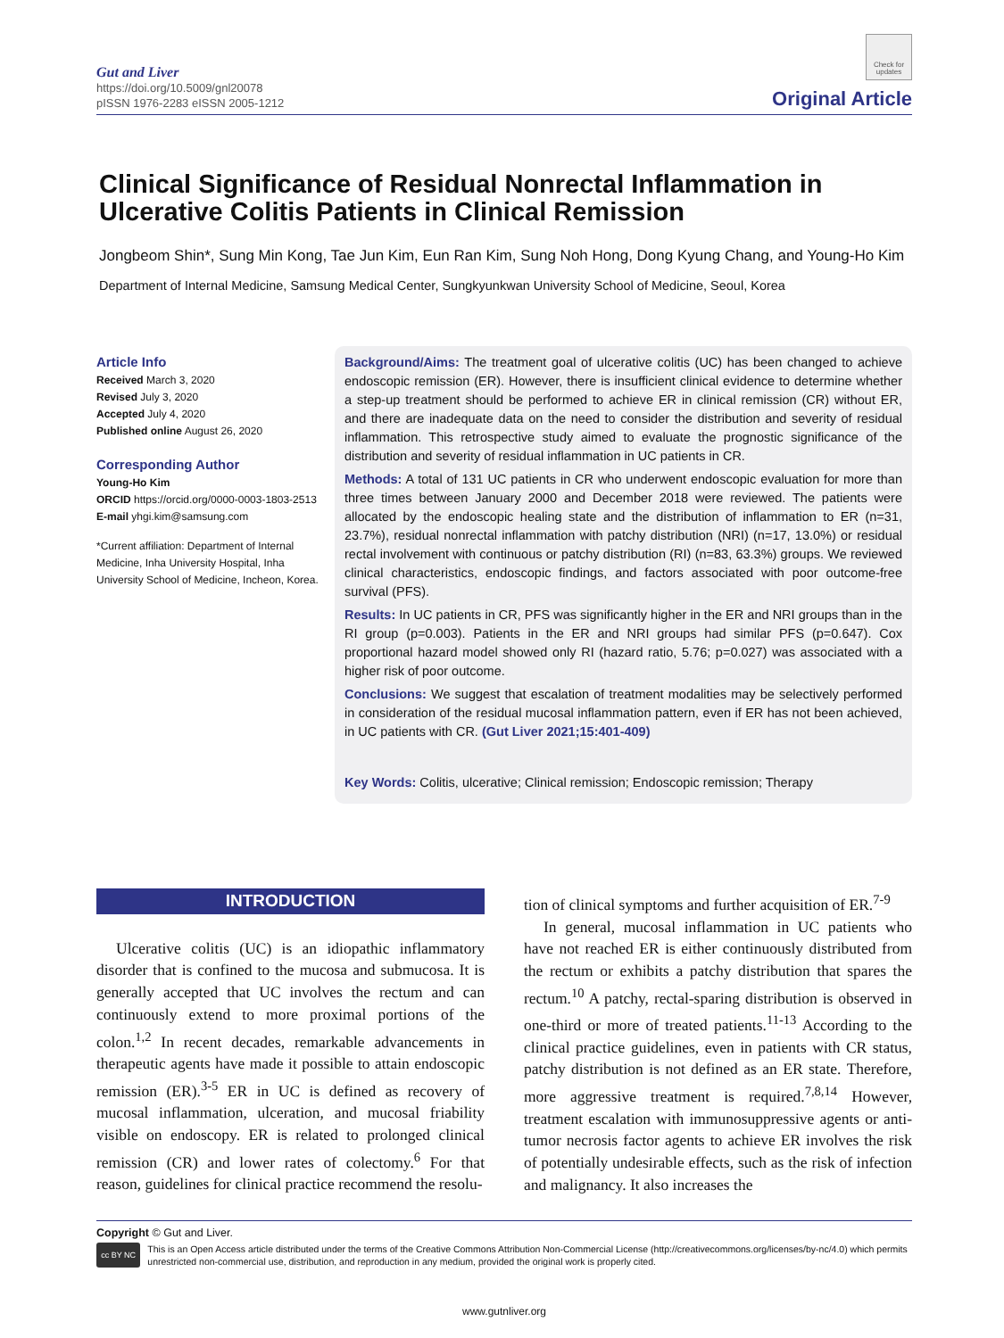Gut and Liver
https://doi.org/10.5009/gnl20078
pISSN 1976-2283 eISSN 2005-1212
Check for updates
Original Article
Clinical Significance of Residual Nonrectal Inflammation in Ulcerative Colitis Patients in Clinical Remission
Jongbeom Shin*, Sung Min Kong, Tae Jun Kim, Eun Ran Kim, Sung Noh Hong, Dong Kyung Chang, and Young-Ho Kim
Department of Internal Medicine, Samsung Medical Center, Sungkyunkwan University School of Medicine, Seoul, Korea
Article Info
Received March 3, 2020
Revised July 3, 2020
Accepted July 4, 2020
Published online August 26, 2020
Corresponding Author
Young-Ho Kim
ORCID https://orcid.org/0000-0003-1803-2513
E-mail yhgi.kim@samsung.com
*Current affiliation: Department of Internal Medicine, Inha University Hospital, Inha University School of Medicine, Incheon, Korea.
Background/Aims: The treatment goal of ulcerative colitis (UC) has been changed to achieve endoscopic remission (ER). However, there is insufficient clinical evidence to determine whether a step-up treatment should be performed to achieve ER in clinical remission (CR) without ER, and there are inadequate data on the need to consider the distribution and severity of residual inflammation. This retrospective study aimed to evaluate the prognostic significance of the distribution and severity of residual inflammation in UC patients in CR.
Methods: A total of 131 UC patients in CR who underwent endoscopic evaluation for more than three times between January 2000 and December 2018 were reviewed. The patients were allocated by the endoscopic healing state and the distribution of inflammation to ER (n=31, 23.7%), residual nonrectal inflammation with patchy distribution (NRI) (n=17, 13.0%) or residual rectal involvement with continuous or patchy distribution (RI) (n=83, 63.3%) groups. We reviewed clinical characteristics, endoscopic findings, and factors associated with poor outcome-free survival (PFS).
Results: In UC patients in CR, PFS was significantly higher in the ER and NRI groups than in the RI group (p=0.003). Patients in the ER and NRI groups had similar PFS (p=0.647). Cox proportional hazard model showed only RI (hazard ratio, 5.76; p=0.027) was associated with a higher risk of poor outcome.
Conclusions: We suggest that escalation of treatment modalities may be selectively performed in consideration of the residual mucosal inflammation pattern, even if ER has not been achieved, in UC patients with CR. (Gut Liver 2021;15:401-409)
Key Words: Colitis, ulcerative; Clinical remission; Endoscopic remission; Therapy
INTRODUCTION
Ulcerative colitis (UC) is an idiopathic inflammatory disorder that is confined to the mucosa and submucosa. It is generally accepted that UC involves the rectum and can continuously extend to more proximal portions of the colon.<sup>1,2</sup> In recent decades, remarkable advancements in therapeutic agents have made it possible to attain endoscopic remission (ER).<sup>3-5</sup> ER in UC is defined as recovery of mucosal inflammation, ulceration, and mucosal friability visible on endoscopy. ER is related to prolonged clinical remission (CR) and lower rates of colectomy.<sup>6</sup> For that reason, guidelines for clinical practice recommend the resolu-
tion of clinical symptoms and further acquisition of ER.<sup>7-9</sup>
In general, mucosal inflammation in UC patients who have not reached ER is either continuously distributed from the rectum or exhibits a patchy distribution that spares the rectum.<sup>10</sup> A patchy, rectal-sparing distribution is observed in one-third or more of treated patients.<sup>11-13</sup> According to the clinical practice guidelines, even in patients with CR status, patchy distribution is not defined as an ER state. Therefore, more aggressive treatment is required.<sup>7,8,14</sup> However, treatment escalation with immunosuppressive agents or anti-tumor necrosis factor agents to achieve ER involves the risk of potentially undesirable effects, such as the risk of infection and malignancy. It also increases the
Copyright © Gut and Liver.
cc BY NC
This is an Open Access article distributed under the terms of the Creative Commons Attribution Non-Commercial License (http://creativecommons.org/licenses/by-nc/4.0) which permits unrestricted non-commercial use, distribution, and reproduction in any medium, provided the original work is properly cited.
www.gutnliver.org